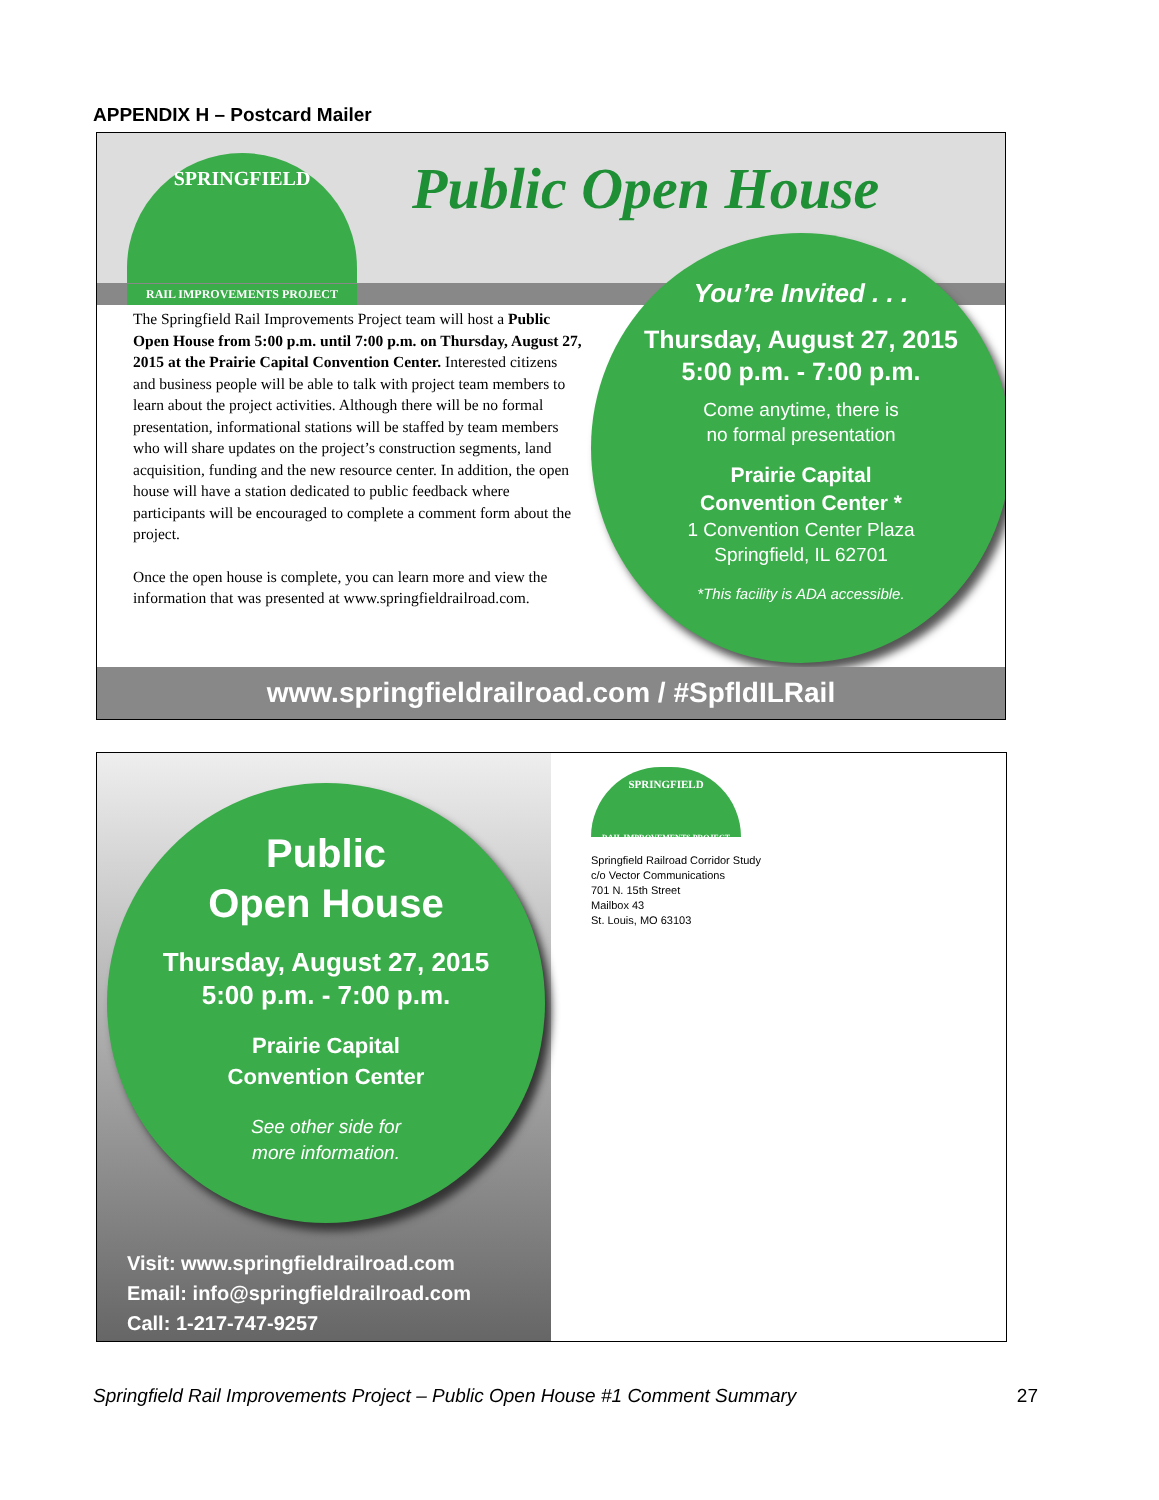APPENDIX H – Postcard Mailer
SPRINGFIELD
RAIL IMPROVEMENTS PROJECT
Public Open House
The Springfield Rail Improvements Project team will host a Public Open House from 5:00 p.m. until 7:00 p.m. on Thursday, August 27, 2015 at the Prairie Capital Convention Center. Interested citizens and business people will be able to talk with project team members to learn about the project activities. Although there will be no formal presentation, informational stations will be staffed by team members who will share updates on the project’s construction segments, land acquisition, funding and the new resource center. In addition, the open house will have a station dedicated to public feedback where participants will be encouraged to complete a comment form about the project.
Once the open house is complete, you can learn more and view the information that was presented at www.springfieldrailroad.com.
You’re Invited . . .
Thursday, August 27, 2015
5:00 p.m. - 7:00 p.m.
Come anytime, there is
no formal presentation
Prairie Capital
Convention Center *
1 Convention Center Plaza
Springfield, IL 62701
*This facility is ADA accessible.
www.springfieldrailroad.com / #SpfldILRail
Public
Open House
Thursday, August 27, 2015
5:00 p.m. - 7:00 p.m.
Prairie Capital
Convention Center
See other side for
more information.
Visit: www.springfieldrailroad.com
Email: info@springfieldrailroad.com
Call: 1-217-747-9257
SPRINGFIELD
RAIL IMPROVEMENTS PROJECT
Springfield Railroad Corridor Study
c/o Vector Communications
701 N. 15th Street
Mailbox 43
St. Louis, MO 63103
Springfield Rail Improvements Project – Public Open House #1 Comment Summary 27